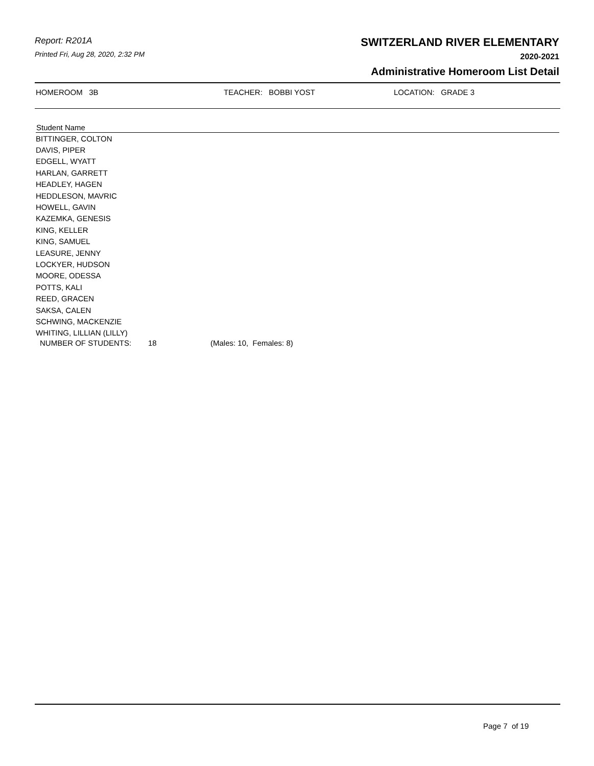Report: R201A
Printed Fri, Aug 28, 2020, 2:32 PM
SWITZERLAND RIVER ELEMENTARY
2020-2021
Administrative Homeroom List Detail
HOMEROOM 3B TEACHER: BOBBI YOST LOCATION: GRADE 3
| Student Name |
| --- |
| BITTINGER, COLTON |
| DAVIS, PIPER |
| EDGELL, WYATT |
| HARLAN, GARRETT |
| HEADLEY, HAGEN |
| HEDDLESON, MAVRIC |
| HOWELL, GAVIN |
| KAZEMKA, GENESIS |
| KING, KELLER |
| KING, SAMUEL |
| LEASURE, JENNY |
| LOCKYER, HUDSON |
| MOORE, ODESSA |
| POTTS, KALI |
| REED, GRACEN |
| SAKSA, CALEN |
| SCHWING, MACKENZIE |
| WHITING, LILLIAN (LILLY) |
NUMBER OF STUDENTS: 18 (Males: 10, Females: 8)
Page 7 of 19